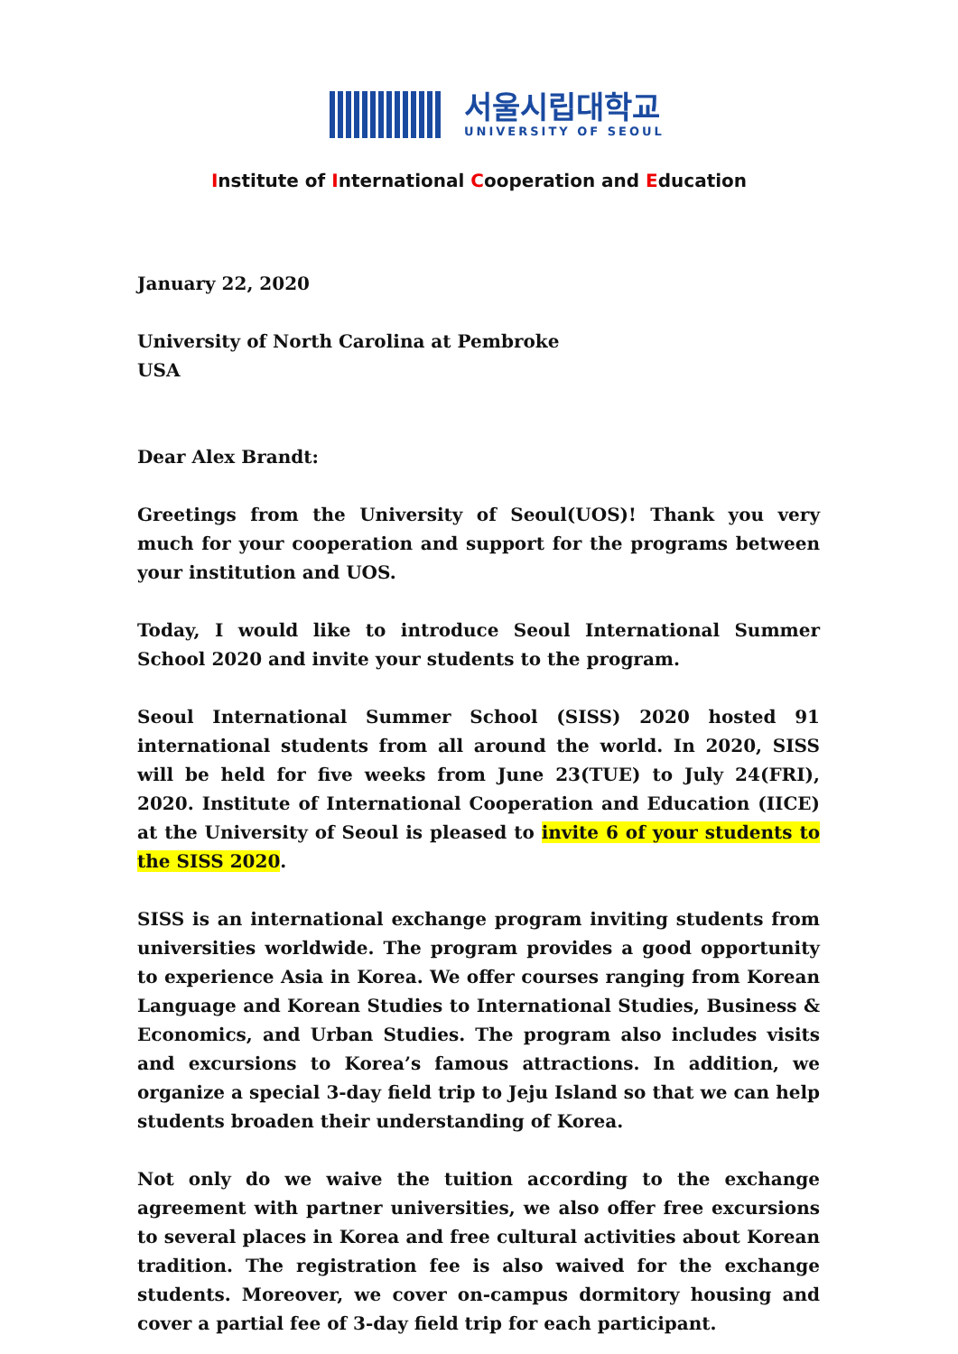서울시립대학교
UNIVERSITY OF SEOUL
Institute of International Cooperation and Education
January 22, 2020
University of North Carolina at Pembroke
USA
Dear Alex Brandt:
Greetings from the University of Seoul(UOS)! Thank you very much for your cooperation and support for the programs between your institution and UOS.
Today, I would like to introduce Seoul International Summer School 2020 and invite your students to the program.
Seoul International Summer School (SISS) 2020 hosted 91 international students from all around the world. In 2020, SISS will be held for five weeks from June 23(TUE) to July 24(FRI), 2020. Institute of International Cooperation and Education (IICE) at the University of Seoul is pleased to invite 6 of your students to the SISS 2020.
SISS is an international exchange program inviting students from universities worldwide. The program provides a good opportunity to experience Asia in Korea. We offer courses ranging from Korean Language and Korean Studies to International Studies, Business & Economics, and Urban Studies. The program also includes visits and excursions to Korea’s famous attractions. In addition, we organize a special 3-day field trip to Jeju Island so that we can help students broaden their understanding of Korea.
Not only do we waive the tuition according to the exchange agreement with partner universities, we also offer free excursions to several places in Korea and free cultural activities about Korean tradition. The registration fee is also waived for the exchange students. Moreover, we cover on-campus dormitory housing and cover a partial fee of 3-day field trip for each participant.